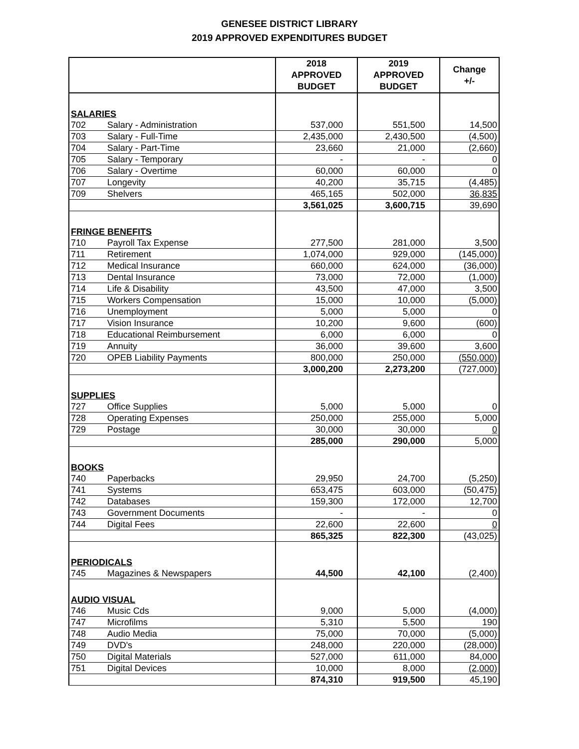GENESEE DISTRICT LIBRARY
2019 APPROVED EXPENDITURES BUDGET
| | | 2018 APPROVED BUDGET | 2019 APPROVED BUDGET | Change +/- |
| --- | --- | --- | --- | --- |
| SALARIES | | | | |
| 702 | Salary - Administration | 537,000 | 551,500 | 14,500 |
| 703 | Salary - Full-Time | 2,435,000 | 2,430,500 | (4,500) |
| 704 | Salary - Part-Time | 23,660 | 21,000 | (2,660) |
| 705 | Salary - Temporary | - | - | 0 |
| 706 | Salary - Overtime | 60,000 | 60,000 | 0 |
| 707 | Longevity | 40,200 | 35,715 | (4,485) |
| 709 | Shelvers | 465,165 | 502,000 | 36,835 |
| | | 3,561,025 | 3,600,715 | 39,690 |
| FRINGE BENEFITS | | | | |
| 710 | Payroll Tax Expense | 277,500 | 281,000 | 3,500 |
| 711 | Retirement | 1,074,000 | 929,000 | (145,000) |
| 712 | Medical Insurance | 660,000 | 624,000 | (36,000) |
| 713 | Dental Insurance | 73,000 | 72,000 | (1,000) |
| 714 | Life & Disability | 43,500 | 47,000 | 3,500 |
| 715 | Workers Compensation | 15,000 | 10,000 | (5,000) |
| 716 | Unemployment | 5,000 | 5,000 | 0 |
| 717 | Vision Insurance | 10,200 | 9,600 | (600) |
| 718 | Educational Reimbursement | 6,000 | 6,000 | 0 |
| 719 | Annuity | 36,000 | 39,600 | 3,600 |
| 720 | OPEB Liability Payments | 800,000 | 250,000 | (550,000) |
| | | 3,000,200 | 2,273,200 | (727,000) |
| SUPPLIES | | | | |
| 727 | Office Supplies | 5,000 | 5,000 | 0 |
| 728 | Operating Expenses | 250,000 | 255,000 | 5,000 |
| 729 | Postage | 30,000 | 30,000 | 0 |
| | | 285,000 | 290,000 | 5,000 |
| BOOKS | | | | |
| 740 | Paperbacks | 29,950 | 24,700 | (5,250) |
| 741 | Systems | 653,475 | 603,000 | (50,475) |
| 742 | Databases | 159,300 | 172,000 | 12,700 |
| 743 | Government Documents | - | - | 0 |
| 744 | Digital Fees | 22,600 | 22,600 | 0 |
| | | 865,325 | 822,300 | (43,025) |
| PERIODICALS | | | | |
| 745 | Magazines & Newspapers | 44,500 | 42,100 | (2,400) |
| AUDIO VISUAL | | | | |
| 746 | Music Cds | 9,000 | 5,000 | (4,000) |
| 747 | Microfilms | 5,310 | 5,500 | 190 |
| 748 | Audio Media | 75,000 | 70,000 | (5,000) |
| 749 | DVD's | 248,000 | 220,000 | (28,000) |
| 750 | Digital Materials | 527,000 | 611,000 | 84,000 |
| 751 | Digital Devices | 10,000 | 8,000 | (2,000) |
| | | 874,310 | 919,500 | 45,190 |